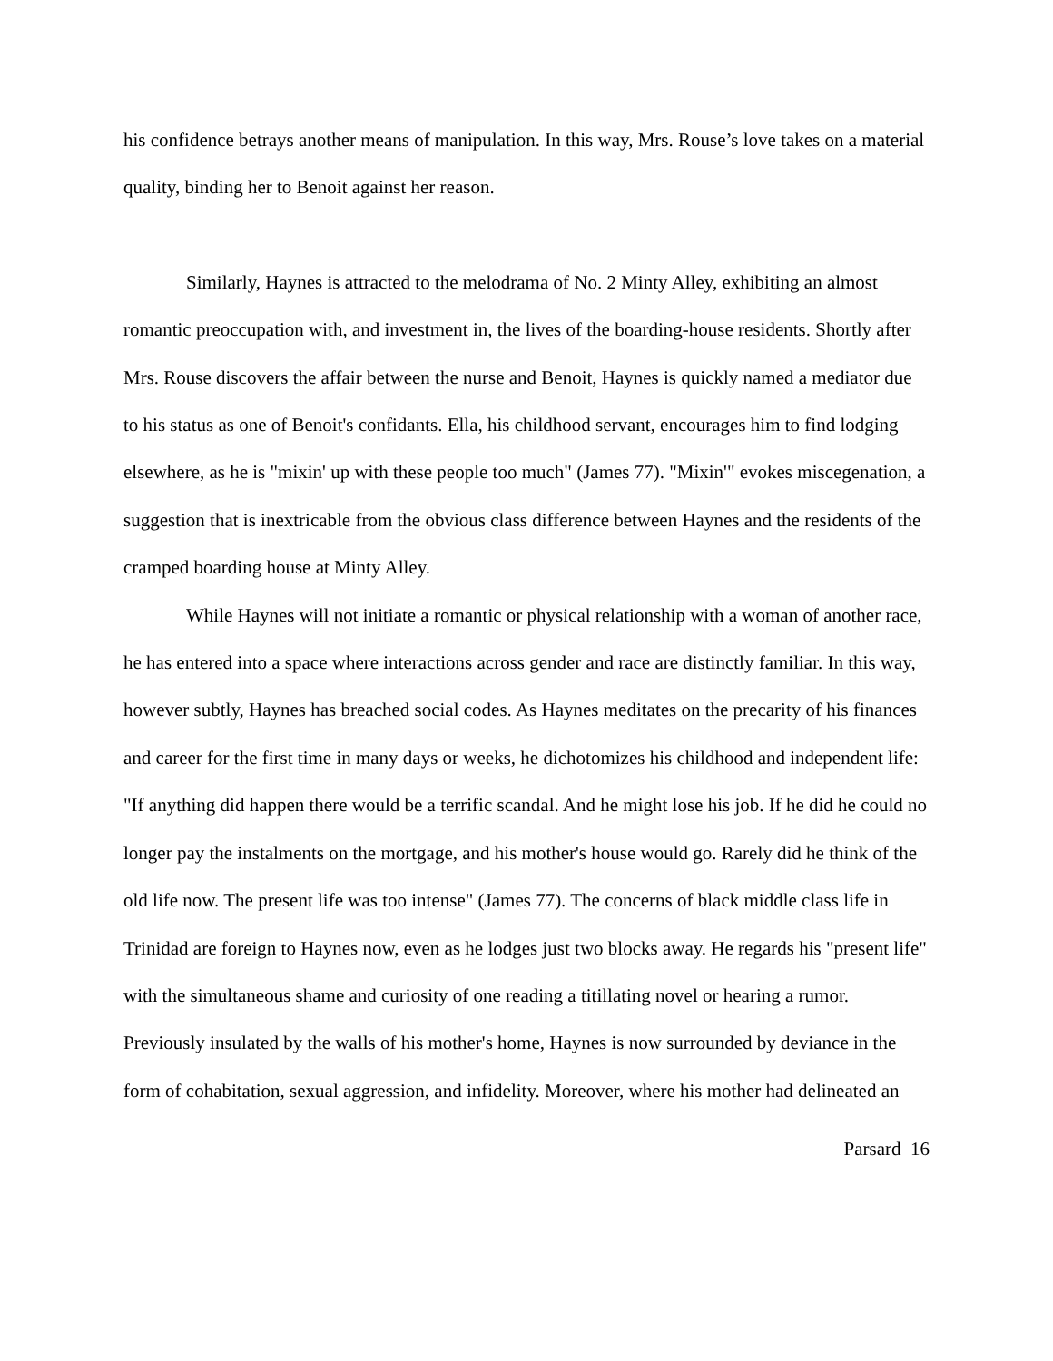his confidence betrays another means of manipulation. In this way, Mrs. Rouse’s love takes on a material quality, binding her to Benoit against her reason.
Similarly, Haynes is attracted to the melodrama of No. 2 Minty Alley, exhibiting an almost romantic preoccupation with, and investment in, the lives of the boarding-house residents. Shortly after Mrs. Rouse discovers the affair between the nurse and Benoit, Haynes is quickly named a mediator due to his status as one of Benoit's confidants. Ella, his childhood servant, encourages him to find lodging elsewhere, as he is "mixin' up with these people too much" (James 77). "Mixin'" evokes miscegenation, a suggestion that is inextricable from the obvious class difference between Haynes and the residents of the cramped boarding house at Minty Alley.
While Haynes will not initiate a romantic or physical relationship with a woman of another race, he has entered into a space where interactions across gender and race are distinctly familiar. In this way, however subtly, Haynes has breached social codes. As Haynes meditates on the precarity of his finances and career for the first time in many days or weeks, he dichotomizes his childhood and independent life: "If anything did happen there would be a terrific scandal. And he might lose his job. If he did he could no longer pay the instalments on the mortgage, and his mother's house would go. Rarely did he think of the old life now. The present life was too intense" (James 77). The concerns of black middle class life in Trinidad are foreign to Haynes now, even as he lodges just two blocks away. He regards his "present life" with the simultaneous shame and curiosity of one reading a titillating novel or hearing a rumor. Previously insulated by the walls of his mother's home, Haynes is now surrounded by deviance in the form of cohabitation, sexual aggression, and infidelity. Moreover, where his mother had delineated an
Parsard 16